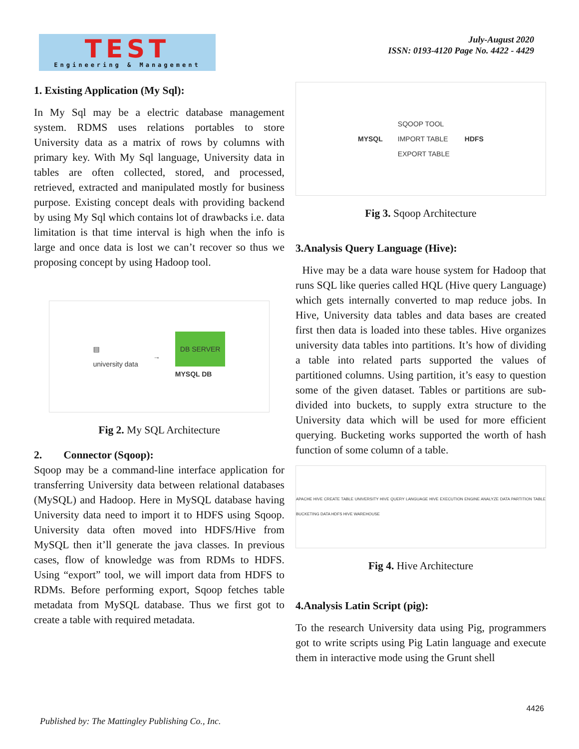TEST
Engineering & Management
July-August 2020
ISSN: 0193-4120 Page No. 4422 - 4429
1. Existing Application (My Sql):
In My Sql may be a electric database management system. RDMS uses relations portables to store University data as a matrix of rows by columns with primary key. With My Sql language, University data in tables are often collected, stored, and processed, retrieved, extracted and manipulated mostly for business purpose. Existing concept deals with providing backend by using My Sql which contains lot of drawbacks i.e. data limitation is that time interval is high when the info is large and once data is lost we can’t recover so thus we proposing concept by using Hadoop tool.
▤
university data
→
DB SERVER
MYSQL DB
Fig 2. My SQL Architecture
2. Connector (Sqoop):
Sqoop may be a command-line interface application for transferring University data between relational databases (MySQL) and Hadoop. Here in MySQL database having University data need to import it to HDFS using Sqoop. University data often moved into HDFS/Hive from MySQL then it’ll generate the java classes. In previous cases, flow of knowledge was from RDMs to HDFS. Using “export” tool, we will import data from HDFS to RDMs. Before performing export, Sqoop fetches table metadata from MySQL database. Thus we first got to create a table with required metadata.
MYSQL
SQOOP TOOL
IMPORT TABLE
EXPORT TABLE
HDFS
Fig 3. Sqoop Architecture
3.Analysis Query Language (Hive):
Hive may be a data ware house system for Hadoop that runs SQL like queries called HQL (Hive query Language) which gets internally converted to map reduce jobs. In Hive, University data tables and data bases are created first then data is loaded into these tables. Hive organizes university data tables into partitions. It’s how of dividing a table into related parts supported the values of partitioned columns. Using partition, it’s easy to question some of the given dataset. Tables or partitions are sub-divided into buckets, to supply extra structure to the University data which will be used for more efficient querying. Bucketing works supported the worth of hash function of some column of a table.
APACHE HIVE CREATE TABLE UNIVERSITY HIVE QUERY LANGUAGE HIVE EXECUTION ENGINE ANALYZE DATA PARTITION TABLE BUCKETING DATA HDFS HIVE WAREHOUSE
Fig 4. Hive Architecture
4.Analysis Latin Script (pig):
To the research University data using Pig, programmers got to write scripts using Pig Latin language and execute them in interactive mode using the Grunt shell
4426
Published by: The Mattingley Publishing Co., Inc.